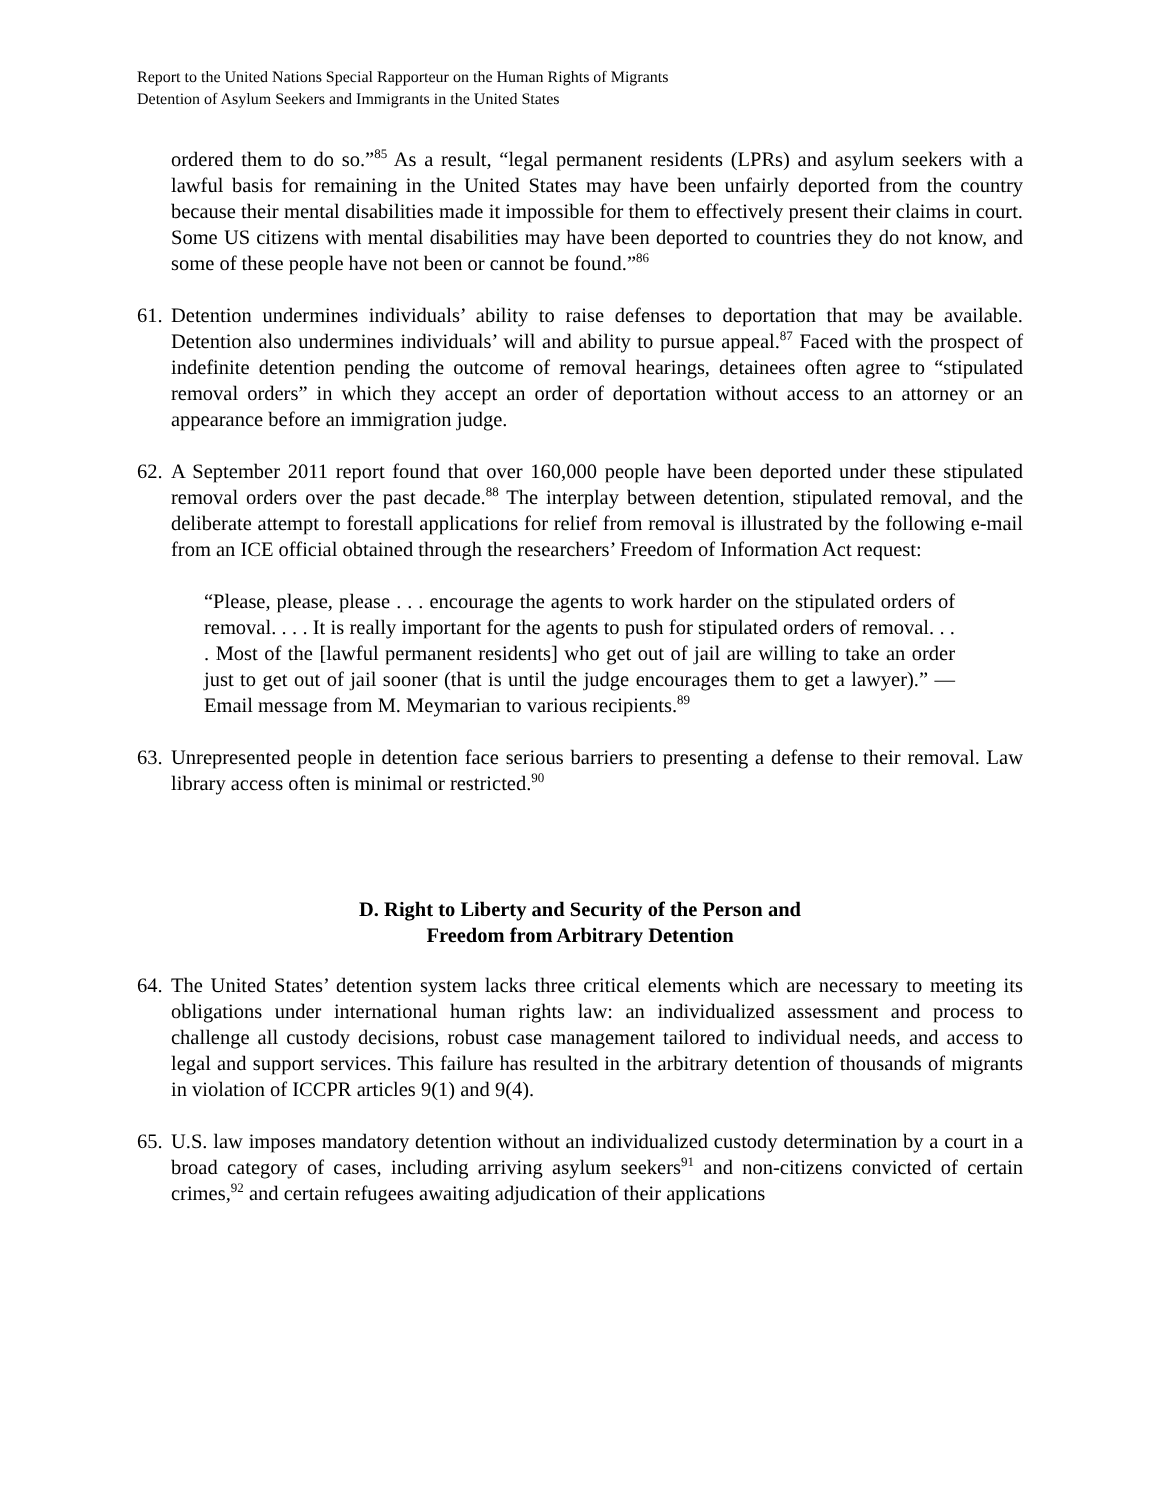Report to the United Nations Special Rapporteur on the Human Rights of Migrants
Detention of Asylum Seekers and Immigrants in the United States
ordered them to do so.”<sup>85</sup> As a result, “legal permanent residents (LPRs) and asylum seekers with a lawful basis for remaining in the United States may have been unfairly deported from the country because their mental disabilities made it impossible for them to effectively present their claims in court. Some US citizens with mental disabilities may have been deported to countries they do not know, and some of these people have not been or cannot be found.”<sup>86</sup>
61.
Detention undermines individuals’ ability to raise defenses to deportation that may be available. Detention also undermines individuals’ will and ability to pursue appeal.<sup>87</sup> Faced with the prospect of indefinite detention pending the outcome of removal hearings, detainees often agree to “stipulated removal orders” in which they accept an order of deportation without access to an attorney or an appearance before an immigration judge.
62.
A September 2011 report found that over 160,000 people have been deported under these stipulated removal orders over the past decade.<sup>88</sup> The interplay between detention, stipulated removal, and the deliberate attempt to forestall applications for relief from removal is illustrated by the following e-mail from an ICE official obtained through the researchers’ Freedom of Information Act request:
“Please, please, please . . . encourage the agents to work harder on the stipulated orders of removal. . . . It is really important for the agents to push for stipulated orders of removal. . . . Most of the [lawful permanent residents] who get out of jail are willing to take an order just to get out of jail sooner (that is until the judge encourages them to get a lawyer).” —Email message from M. Meymarian to various recipients.<sup>89</sup>
63.
Unrepresented people in detention face serious barriers to presenting a defense to their removal. Law library access often is minimal or restricted.<sup>90</sup>
D. Right to Liberty and Security of the Person and
Freedom from Arbitrary Detention
64.
The United States’ detention system lacks three critical elements which are necessary to meeting its obligations under international human rights law: an individualized assessment and process to challenge all custody decisions, robust case management tailored to individual needs, and access to legal and support services. This failure has resulted in the arbitrary detention of thousands of migrants in violation of ICCPR articles 9(1) and 9(4).
65.
U.S. law imposes mandatory detention without an individualized custody determination by a court in a broad category of cases, including arriving asylum seekers<sup>91</sup> and non-citizens convicted of certain crimes,<sup>92</sup> and certain refugees awaiting adjudication of their applications